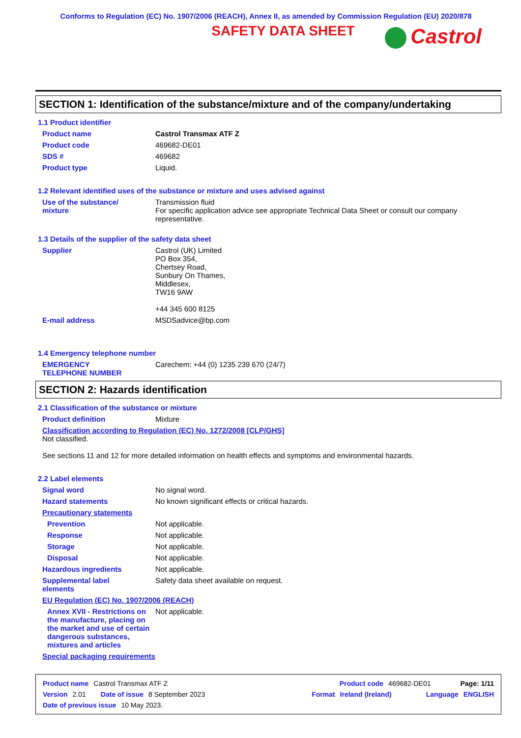Conforms to Regulation (EC) No. 1907/2006 (REACH), Annex II, as amended by Commission Regulation (EU) 2020/878
SAFETY DATA SHEET
Castrol
SECTION 1: Identification of the substance/mixture and of the company/undertaking
1.1 Product identifier
Product name Castrol Transmax ATF Z
Product code 469682-DE01
SDS # 469682
Product type Liquid.
1.2 Relevant identified uses of the substance or mixture and uses advised against
Use of the substance/
mixture
Transmission fluid
For specific application advice see appropriate Technical Data Sheet or consult our company representative.
1.3 Details of the supplier of the safety data sheet
Supplier Castrol (UK) Limited
PO Box 354,
Chertsey Road,
Sunbury On Thames,
Middlesex,
TW16 9AW
+44 345 600 8125
E-mail address MSDSadvice@bp.com
1.4 Emergency telephone number
EMERGENCY
TELEPHONE NUMBER
Carechem: +44 (0) 1235 239 670 (24/7)
SECTION 2: Hazards identification
2.1 Classification of the substance or mixture
Product definition Mixture
Classification according to Regulation (EC) No. 1272/2008 [CLP/GHS]
Not classified.
See sections 11 and 12 for more detailed information on health effects and symptoms and environmental hazards.
2.2 Label elements
Signal word No signal word.
Hazard statements No known significant effects or critical hazards.
Precautionary statements
Prevention Not applicable.
Response Not applicable.
Storage Not applicable.
Disposal Not applicable.
Hazardous ingredients Not applicable.
Supplemental label
elements
Safety data sheet available on request.
EU Regulation (EC) No. 1907/2006 (REACH)
Annex XVII - Restrictions on the manufacture, placing on the market and use of certain dangerous substances, mixtures and articles
Not applicable.
Special packaging requirements
Product name Castrol Transmax ATF Z Product code 469682-DE01 Page: 1/11
Version 2.01 Date of issue 8 September 2023 Format Ireland (Ireland) Language ENGLISH
Date of previous issue 10 May 2023.